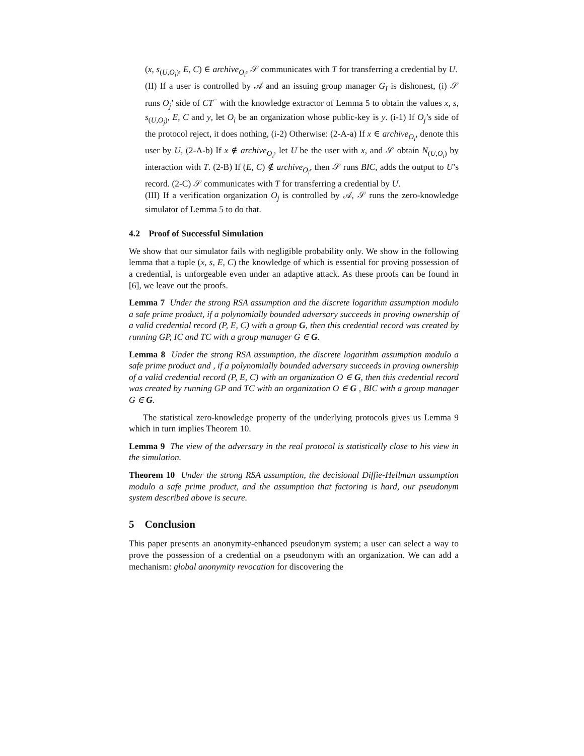(x, s<sub>(U,O<sub>i</sub>)</sub>, E, C) ∈ archive<sub>O<sub>i</sub></sub>, 𝒮 communicates with T for transferring a credential by U.
(II) If a user is controlled by 𝒜 and an issuing group manager G<sub>I</sub> is dishonest, (i) 𝒮 runs O<sub>j</sub>’ side of CT<sup>−</sup> with the knowledge extractor of Lemma 5 to obtain the values x, s, s<sub>(U,O<sub>j</sub>)</sub>, E, C and y, let O<sub>i</sub> be an organization whose public-key is y. (i-1) If O<sub>j</sub>’s side of the protocol reject, it does nothing, (i-2) Otherwise: (2-A-a) If x ∈ archive<sub>O<sub>i</sub></sub>, denote this user by U, (2-A-b) If x ∉ archive<sub>O<sub>i</sub></sub>, let U be the user with x, and 𝒮 obtain N<sub>(U,O<sub>i</sub>)</sub> by interaction with T. (2-B) If (E, C) ∉ archive<sub>O<sub>i</sub></sub>, then 𝒮 runs BIC, adds the output to U’s record. (2-C) 𝒮 communicates with T for transferring a credential by U.
(III) If a verification organization O<sub>j</sub> is controlled by 𝒜, 𝒮 runs the zero-knowledge simulator of Lemma 5 to do that.
4.2 Proof of Successful Simulation
We show that our simulator fails with negligible probability only. We show in the following lemma that a tuple (x, s, E, C) the knowledge of which is essential for proving possession of a credential, is unforgeable even under an adaptive attack. As these proofs can be found in [6], we leave out the proofs.
Lemma 7 Under the strong RSA assumption and the discrete logarithm assumption modulo a safe prime product, if a polynomially bounded adversary succeeds in proving ownership of a valid credential record (P, E, C) with a group G, then this credential record was created by running GP, IC and TC with a group manager G ∈ G.
Lemma 8 Under the strong RSA assumption, the discrete logarithm assumption modulo a safe prime product and , if a polynomially bounded adversary succeeds in proving ownership of a valid credential record (P, E, C) with an organization O ∈ G, then this credential record was created by running GP and TC with an organization O ∈ G , BIC with a group manager G ∈ G.
The statistical zero-knowledge property of the underlying protocols gives us Lemma 9 which in turn implies Theorem 10.
Lemma 9 The view of the adversary in the real protocol is statistically close to his view in the simulation.
Theorem 10 Under the strong RSA assumption, the decisional Diffie-Hellman assumption modulo a safe prime product, and the assumption that factoring is hard, our pseudonym system described above is secure.
5 Conclusion
This paper presents an anonymity-enhanced pseudonym system; a user can select a way to prove the possession of a credential on a pseudonym with an organization. We can add a mechanism: global anonymity revocation for discovering the